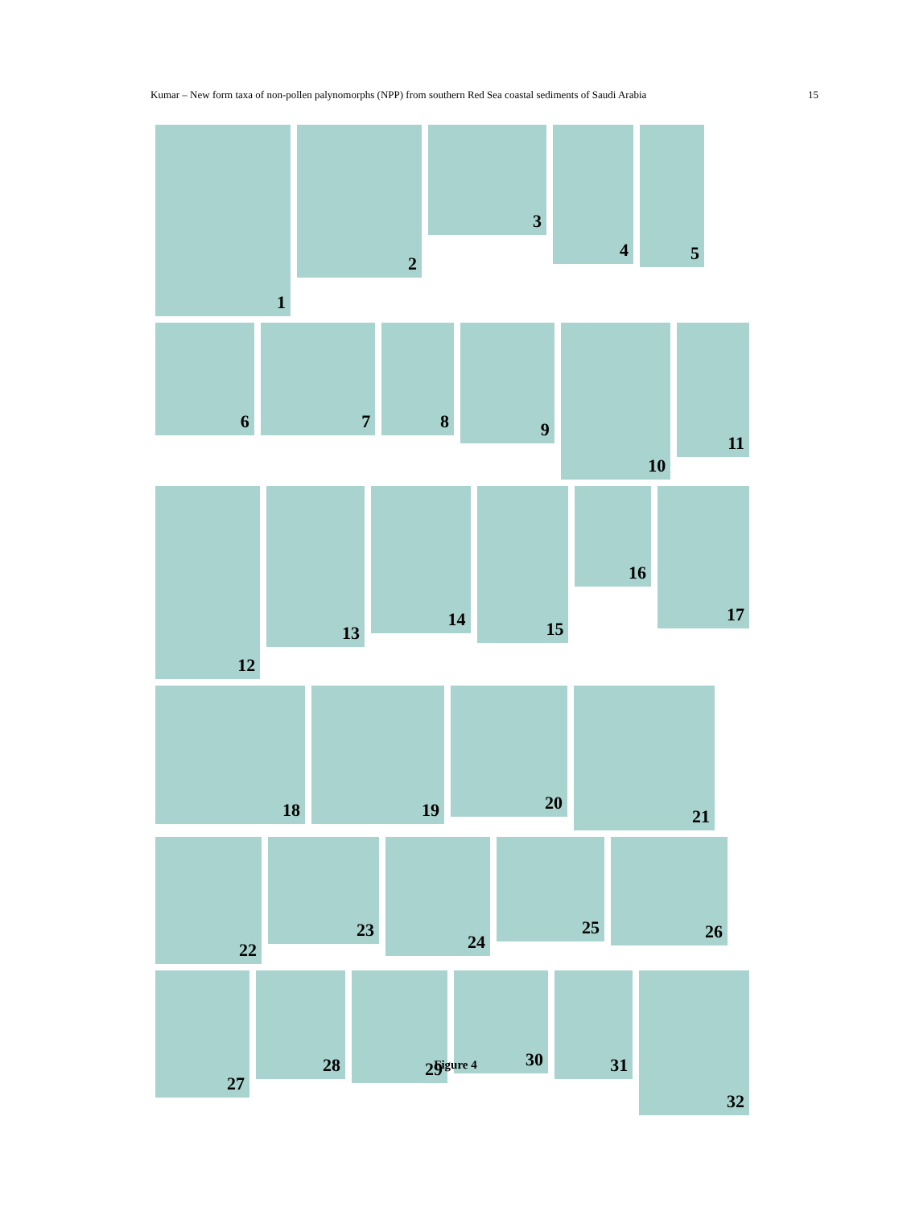Kumar – New form taxa of non-pollen palynomorphs (NPP) from southern Red Sea coastal sediments of Saudi Arabia 15
1
2
3
4
5
6
7
8
9
10
11
12
13
14
15
16
17
18
19
20
21
22
23
24
25
26
27
28
29
30
31
32
Figure 4